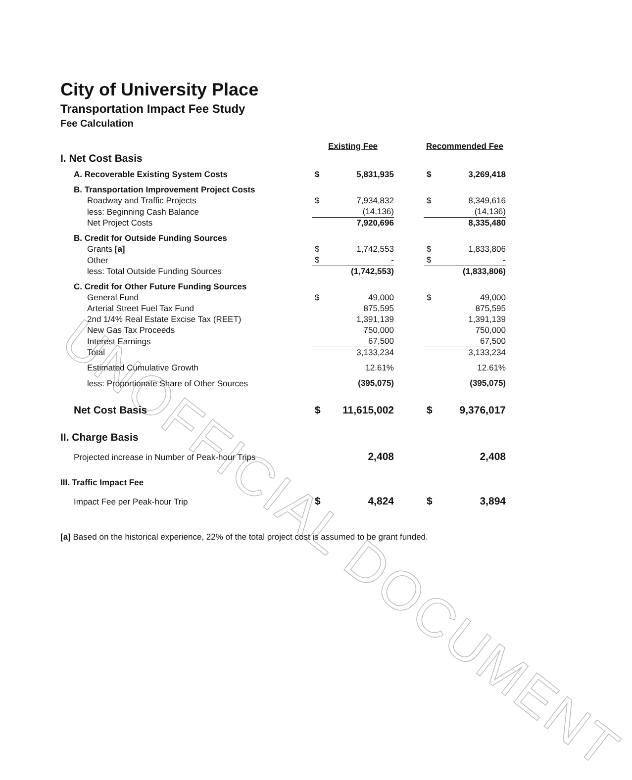UNOFFICIAL DOCUMENT
City of University Place
Transportation Impact Fee Study
Fee Calculation
| | Existing Fee | | | Recommended Fee | |
| I. Net Cost Basis | | | | | |
| A. Recoverable Existing System Costs | $ | 5,831,935 | | $ | 3,269,418 |
| B. Transportation Improvement Project Costs | | | | | |
| Roadway and Traffic Projects | $ | 7,934,832 | | $ | 8,349,616 |
| less: Beginning Cash Balance | | (14,136) | | | (14,136) |
| Net Project Costs | | 7,920,696 | | | 8,335,480 |
| B. Credit for Outside Funding Sources | | | | | |
| Grants [a] | $ | 1,742,553 | | $ | 1,833,806 |
| Other | $ | - | | $ | - |
| less: Total Outside Funding Sources | | (1,742,553) | | | (1,833,806) |
| C. Credit for Other Future Funding Sources | | | | | |
| General Fund | $ | 49,000 | | $ | 49,000 |
| Arterial Street Fuel Tax Fund | | 875,595 | | | 875,595 |
| 2nd 1/4% Real Estate Excise Tax (REET) | | 1,391,139 | | | 1,391,139 |
| New Gas Tax Proceeds | | 750,000 | | | 750,000 |
| Interest Earnings | | 67,500 | | | 67,500 |
| Total | | 3,133,234 | | | 3,133,234 |
| Estimated Cumulative Growth | | 12.61% | | | 12.61% |
| less: Proportionate Share of Other Sources | | (395,075) | | | (395,075) |
| Net Cost Basis | $ | 11,615,002 | | $ | 9,376,017 |
| II. Charge Basis | | | | | |
| Projected increase in Number of Peak-hour Trips | | 2,408 | | | 2,408 |
| III. Traffic Impact Fee | | | | | |
| Impact Fee per Peak-hour Trip | $ | 4,824 | | $ | 3,894 |
[a] Based on the historical experience, 22% of the total project cost is assumed to be grant funded.